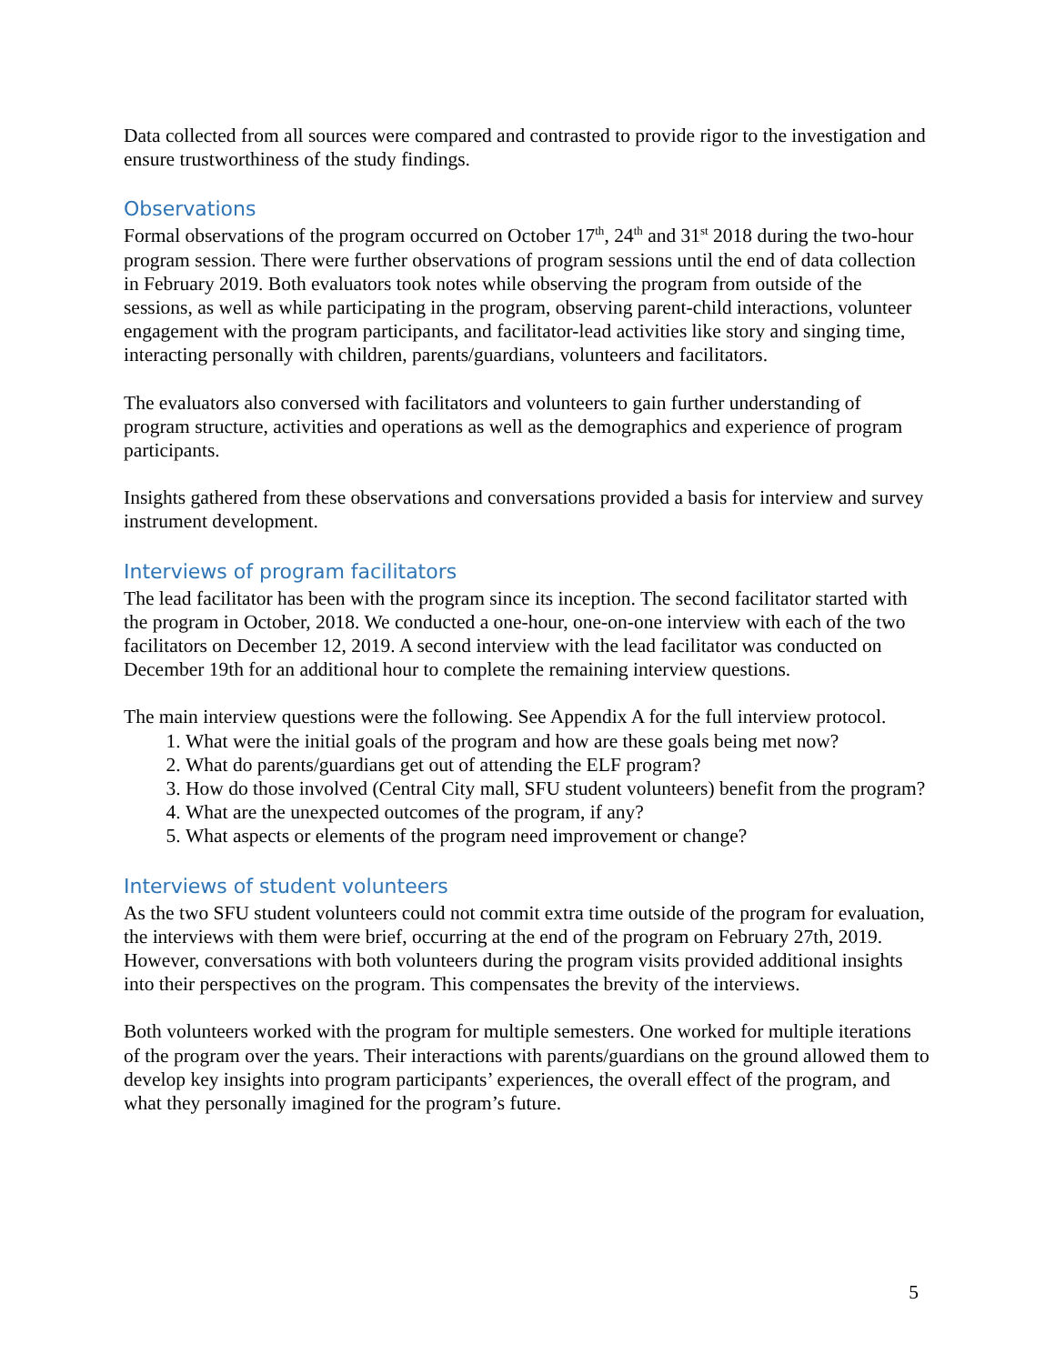Data collected from all sources were compared and contrasted to provide rigor to the investigation and ensure trustworthiness of the study findings.
Observations
Formal observations of the program occurred on October 17<sup>th</sup>, 24<sup>th</sup> and 31<sup>st</sup> 2018 during the two-hour program session. There were further observations of program sessions until the end of data collection in February 2019. Both evaluators took notes while observing the program from outside of the sessions, as well as while participating in the program, observing parent-child interactions, volunteer engagement with the program participants, and facilitator-lead activities like story and singing time, interacting personally with children, parents/guardians, volunteers and facilitators.
The evaluators also conversed with facilitators and volunteers to gain further understanding of program structure, activities and operations as well as the demographics and experience of program participants.
Insights gathered from these observations and conversations provided a basis for interview and survey instrument development.
Interviews of program facilitators
The lead facilitator has been with the program since its inception. The second facilitator started with the program in October, 2018. We conducted a one-hour, one-on-one interview with each of the two facilitators on December 12, 2019. A second interview with the lead facilitator was conducted on December 19th for an additional hour to complete the remaining interview questions.
The main interview questions were the following. See Appendix A for the full interview protocol.
1. What were the initial goals of the program and how are these goals being met now?
2. What do parents/guardians get out of attending the ELF program?
3. How do those involved (Central City mall, SFU student volunteers) benefit from the program?
4. What are the unexpected outcomes of the program, if any?
5. What aspects or elements of the program need improvement or change?
Interviews of student volunteers
As the two SFU student volunteers could not commit extra time outside of the program for evaluation, the interviews with them were brief, occurring at the end of the program on February 27th, 2019. However, conversations with both volunteers during the program visits provided additional insights into their perspectives on the program. This compensates the brevity of the interviews.
Both volunteers worked with the program for multiple semesters. One worked for multiple iterations of the program over the years. Their interactions with parents/guardians on the ground allowed them to develop key insights into program participants’ experiences, the overall effect of the program, and what they personally imagined for the program’s future.
5